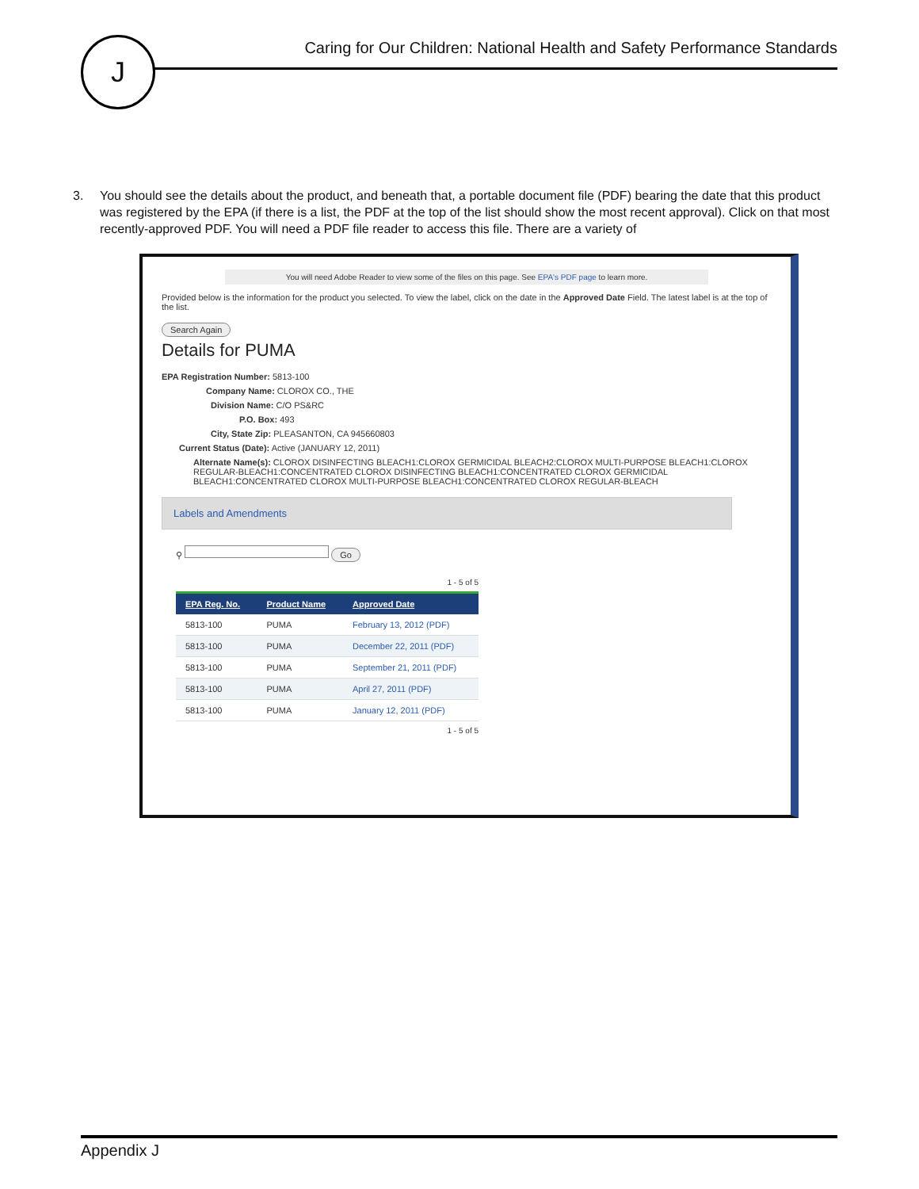J
Caring for Our Children: National Health and Safety Performance Standards
3. You should see the details about the product, and beneath that, a portable document file (PDF) bearing the date that this product was registered by the EPA (if there is a list, the PDF at the top of the list should show the most recent approval). Click on that most recently-approved PDF. You will need a PDF file reader to access this file. There are a variety of
You will need Adobe Reader to view some of the files on this page. See EPA's PDF page to learn more.
Provided below is the information for the product you selected. To view the label, click on the date in the Approved Date Field. The latest label is at the top of the list.
Search Again
Details for PUMA
EPA Registration Number: 5813-100
Company Name: CLOROX CO., THE
Division Name: C/O PS&RC
P.O. Box: 493
City, State Zip: PLEASANTON, CA 945660803
Current Status (Date): Active (JANUARY 12, 2011)
Alternate Name(s): CLOROX DISINFECTING BLEACH1:CLOROX GERMICIDAL BLEACH2:CLOROX MULTI-PURPOSE BLEACH1:CLOROX REGULAR-BLEACH1:CONCENTRATED CLOROX DISINFECTING BLEACH1:CONCENTRATED CLOROX GERMICIDAL BLEACH1:CONCENTRATED CLOROX MULTI-PURPOSE BLEACH1:CONCENTRATED CLOROX REGULAR-BLEACH
Labels and Amendments
⚲ Go
1 - 5 of 5
| EPA Reg. No. | Product Name | Approved Date |
| --- | --- | --- |
| 5813-100 | PUMA | February 13, 2012 (PDF) |
| 5813-100 | PUMA | December 22, 2011 (PDF) |
| 5813-100 | PUMA | September 21, 2011 (PDF) |
| 5813-100 | PUMA | April 27, 2011 (PDF) |
| 5813-100 | PUMA | January 12, 2011 (PDF) |
1 - 5 of 5
Appendix J